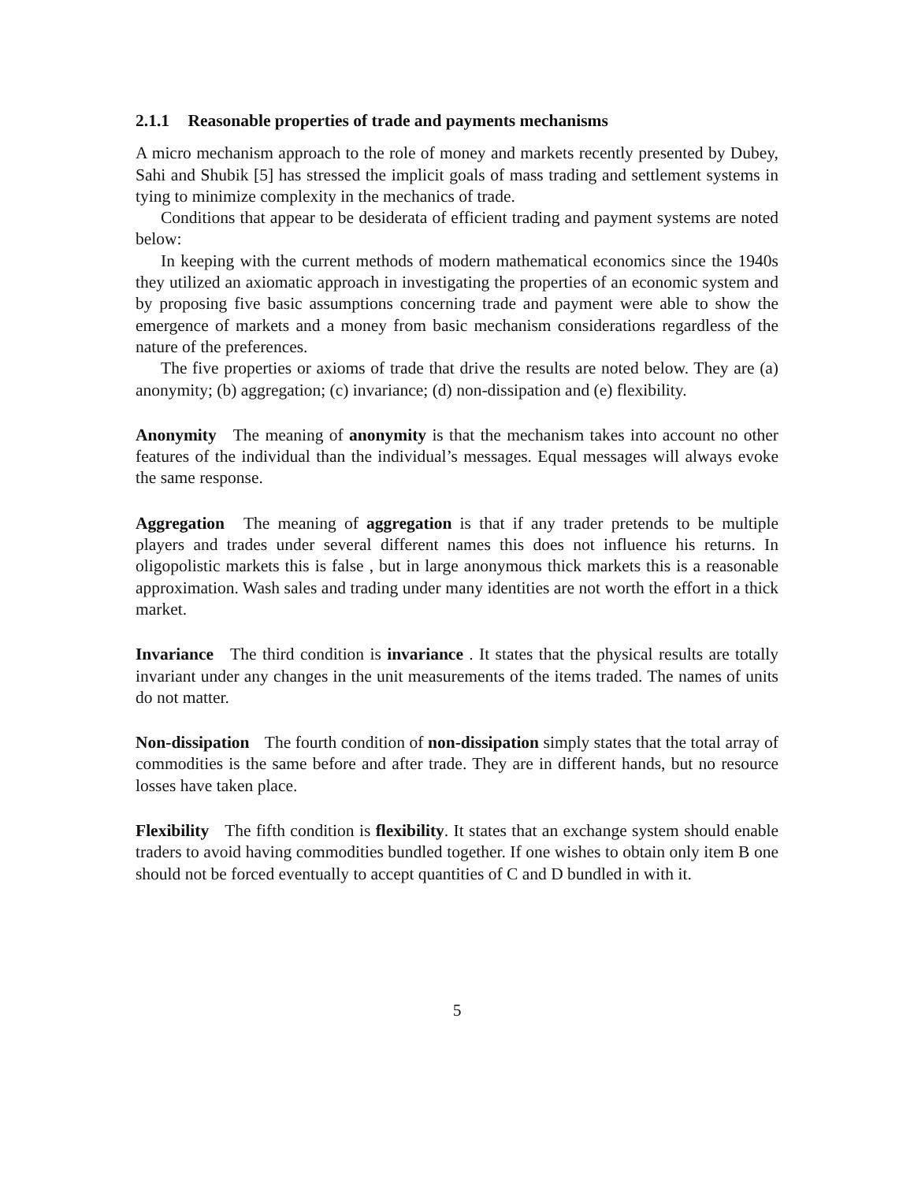2.1.1 Reasonable properties of trade and payments mechanisms
A micro mechanism approach to the role of money and markets recently presented by Dubey, Sahi and Shubik [5] has stressed the implicit goals of mass trading and settlement systems in tying to minimize complexity in the mechanics of trade.
Conditions that appear to be desiderata of efficient trading and payment systems are noted below:
In keeping with the current methods of modern mathematical economics since the 1940s they utilized an axiomatic approach in investigating the properties of an economic system and by proposing five basic assumptions concerning trade and payment were able to show the emergence of markets and a money from basic mechanism considerations regardless of the nature of the preferences.
The five properties or axioms of trade that drive the results are noted below. They are (a) anonymity; (b) aggregation; (c) invariance; (d) non-dissipation and (e) flexibility.
Anonymity The meaning of anonymity is that the mechanism takes into account no other features of the individual than the individual’s messages. Equal messages will always evoke the same response.
Aggregation The meaning of aggregation is that if any trader pretends to be multiple players and trades under several different names this does not influence his returns. In oligopolistic markets this is false , but in large anonymous thick markets this is a reasonable approximation. Wash sales and trading under many identities are not worth the effort in a thick market.
Invariance The third condition is invariance . It states that the physical results are totally invariant under any changes in the unit measurements of the items traded. The names of units do not matter.
Non-dissipation The fourth condition of non-dissipation simply states that the total array of commodities is the same before and after trade. They are in different hands, but no resource losses have taken place.
Flexibility The fifth condition is flexibility. It states that an exchange system should enable traders to avoid having commodities bundled together. If one wishes to obtain only item B one should not be forced eventually to accept quantities of C and D bundled in with it.
5